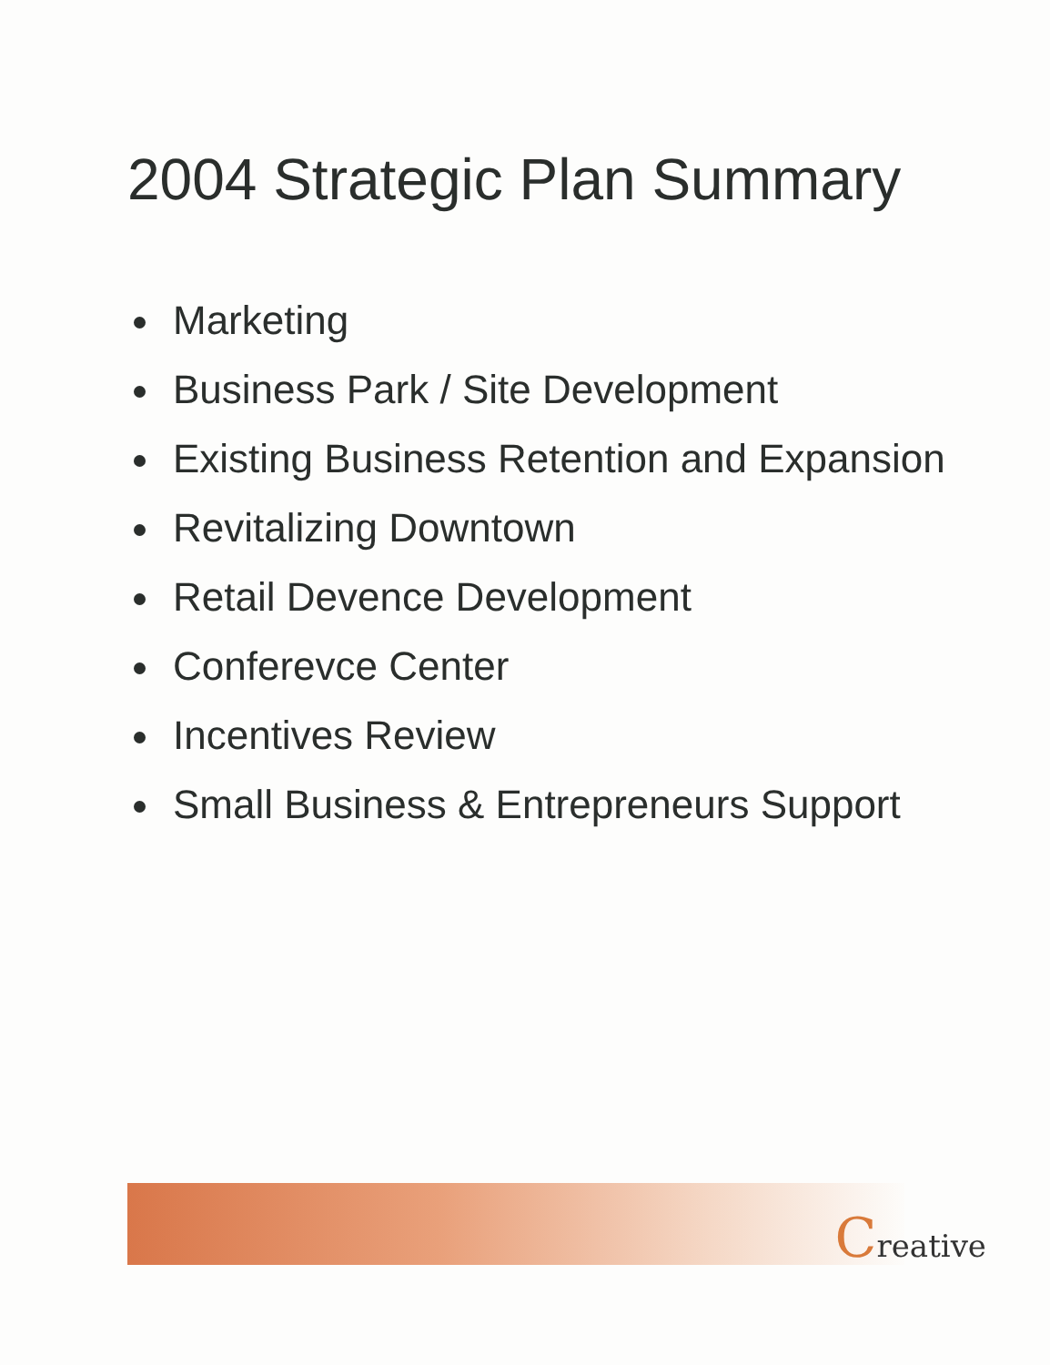2004 Strategic Plan Summary
Marketing
Business Park / Site Development
Existing Business Retention and Expansion
Revitalizing Downtown
Retail Devence Development
Conferevce Center
Incentives Review
Small Business & Entrepreneurs Support
Creative